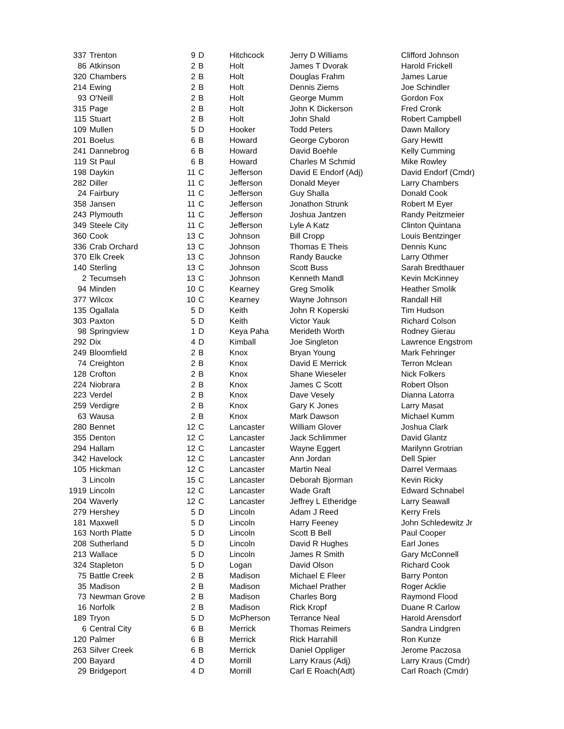| 337 | Trenton | 9 | D | Hitchcock | Jerry D Williams | Clifford Johnson |
| 86 | Atkinson | 2 | B | Holt | James T Dvorak | Harold Frickell |
| 320 | Chambers | 2 | B | Holt | Douglas Frahm | James Larue |
| 214 | Ewing | 2 | B | Holt | Dennis Ziems | Joe Schindler |
| 93 | O'Neill | 2 | B | Holt | George Mumm | Gordon Fox |
| 315 | Page | 2 | B | Holt | John K Dickerson | Fred Cronk |
| 115 | Stuart | 2 | B | Holt | John Shald | Robert Campbell |
| 109 | Mullen | 5 | D | Hooker | Todd Peters | Dawn Mallory |
| 201 | Boelus | 6 | B | Howard | George Cyboron | Gary Hewitt |
| 241 | Dannebrog | 6 | B | Howard | David Boehle | Kelly Cumming |
| 119 | St Paul | 6 | B | Howard | Charles M Schmid | Mike Rowley |
| 198 | Daykin | 11 | C | Jefferson | David E Endorf (Adj) | David Endorf (Cmdr) |
| 282 | Diller | 11 | C | Jefferson | Donald Meyer | Larry Chambers |
| 24 | Fairbury | 11 | C | Jefferson | Guy Shalla | Donald Cook |
| 358 | Jansen | 11 | C | Jefferson | Jonathon Strunk | Robert M Eyer |
| 243 | Plymouth | 11 | C | Jefferson | Joshua Jantzen | Randy Peitzmeier |
| 349 | Steele City | 11 | C | Jefferson | Lyle A Katz | Clinton Quintana |
| 360 | Cook | 13 | C | Johnson | Bill Cropp | Louis Bentzinger |
| 336 | Crab Orchard | 13 | C | Johnson | Thomas E Theis | Dennis Kunc |
| 370 | Elk Creek | 13 | C | Johnson | Randy Baucke | Larry Othmer |
| 140 | Sterling | 13 | C | Johnson | Scott Buss | Sarah Bredthauer |
| 2 | Tecumseh | 13 | C | Johnson | Kenneth Mandl | Kevin McKinney |
| 94 | Minden | 10 | C | Kearney | Greg Smolik | Heather Smolik |
| 377 | Wilcox | 10 | C | Kearney | Wayne Johnson | Randall Hill |
| 135 | Ogallala | 5 | D | Keith | John R Koperski | Tim Hudson |
| 303 | Paxton | 5 | D | Keith | Victor Yauk | Richard Colson |
| 98 | Springview | 1 | D | Keya Paha | Merideth Worth | Rodney Gierau |
| 292 | Dix | 4 | D | Kimball | Joe Singleton | Lawrence Engstrom |
| 249 | Bloomfield | 2 | B | Knox | Bryan Young | Mark Fehringer |
| 74 | Creighton | 2 | B | Knox | David E Merrick | Terron Mclean |
| 128 | Crofton | 2 | B | Knox | Shane Wieseler | Nick Folkers |
| 224 | Niobrara | 2 | B | Knox | James C Scott | Robert Olson |
| 223 | Verdel | 2 | B | Knox | Dave Vesely | Dianna Latorra |
| 259 | Verdigre | 2 | B | Knox | Gary K Jones | Larry Masat |
| 63 | Wausa | 2 | B | Knox | Mark Dawson | Michael Kumm |
| 280 | Bennet | 12 | C | Lancaster | William Glover | Joshua Clark |
| 355 | Denton | 12 | C | Lancaster | Jack Schlimmer | David Glantz |
| 294 | Hallam | 12 | C | Lancaster | Wayne Eggert | Marilynn Grotrian |
| 342 | Havelock | 12 | C | Lancaster | Ann Jordan | Dell Spier |
| 105 | Hickman | 12 | C | Lancaster | Martin Neal | Darrel Vermaas |
| 3 | Lincoln | 15 | C | Lancaster | Deborah Bjorman | Kevin Ricky |
| 1919 | Lincoln | 12 | C | Lancaster | Wade Graft | Edward Schnabel |
| 204 | Waverly | 12 | C | Lancaster | Jeffrey L Etheridge | Larry Seawall |
| 279 | Hershey | 5 | D | Lincoln | Adam J Reed | Kerry Frels |
| 181 | Maxwell | 5 | D | Lincoln | Harry Feeney | John Schledewitz Jr |
| 163 | North Platte | 5 | D | Lincoln | Scott B Bell | Paul Cooper |
| 208 | Sutherland | 5 | D | Lincoln | David R Hughes | Earl Jones |
| 213 | Wallace | 5 | D | Lincoln | James R Smith | Gary McConnell |
| 324 | Stapleton | 5 | D | Logan | David Olson | Richard Cook |
| 75 | Battle Creek | 2 | B | Madison | Michael E Fleer | Barry Ponton |
| 35 | Madison | 2 | B | Madison | Michael Prather | Roger Acklie |
| 73 | Newman Grove | 2 | B | Madison | Charles Borg | Raymond Flood |
| 16 | Norfolk | 2 | B | Madison | Rick Kropf | Duane R Carlow |
| 189 | Tryon | 5 | D | McPherson | Terrance Neal | Harold Arensdorf |
| 6 | Central City | 6 | B | Merrick | Thomas Reimers | Sandra Lindgren |
| 120 | Palmer | 6 | B | Merrick | Rick Harrahill | Ron Kunze |
| 263 | Silver Creek | 6 | B | Merrick | Daniel Oppliger | Jerome Paczosa |
| 200 | Bayard | 4 | D | Morrill | Larry Kraus (Adj) | Larry Kraus (Cmdr) |
| 29 | Bridgeport | 4 | D | Morrill | Carl E Roach(Adt) | Carl Roach (Cmdr) |